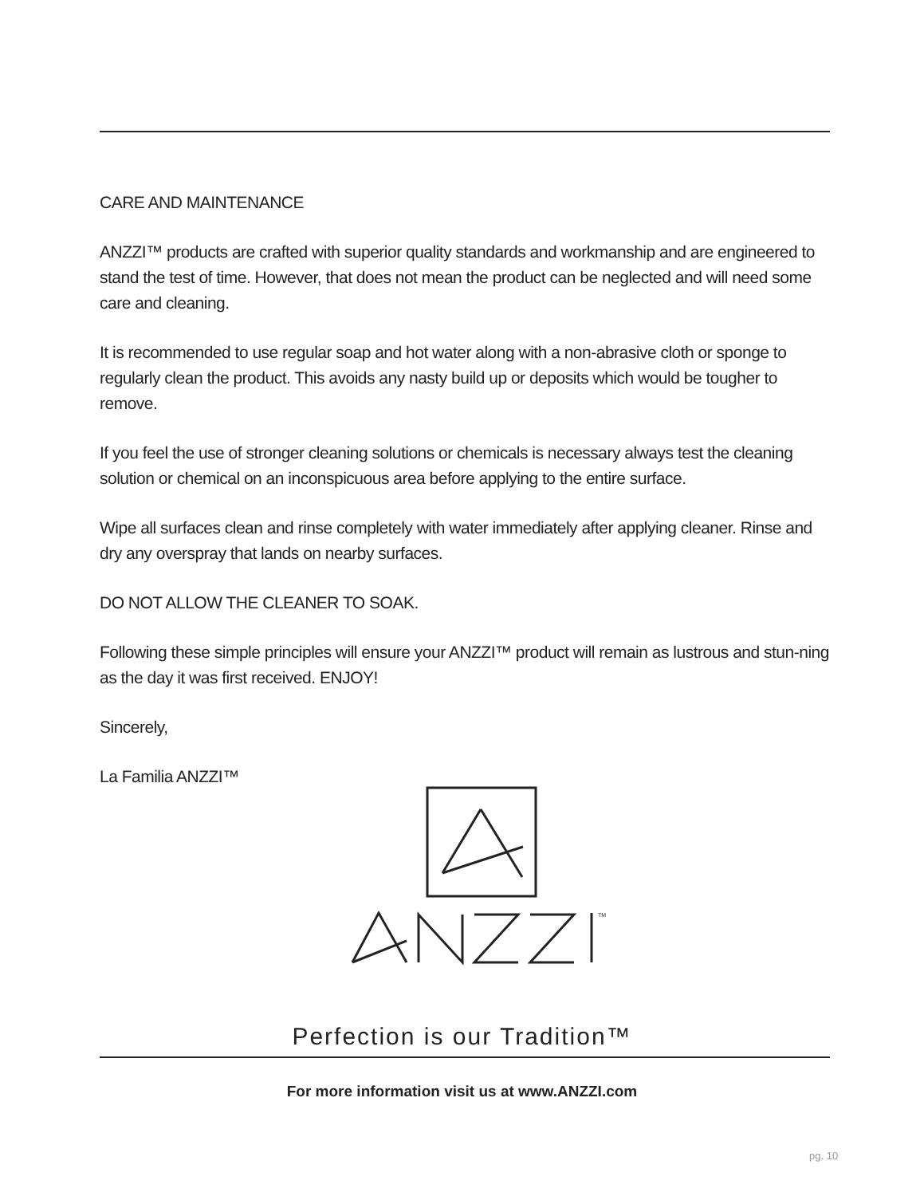CARE AND MAINTENANCE
ANZZI™ products are crafted with superior quality standards and workmanship and are engineered to stand the test of time. However, that does not mean the product can be neglected and will need some care and cleaning.
It is recommended to use regular soap and hot water along with a non-abrasive cloth or sponge to regularly clean the product. This avoids any nasty build up or deposits which would be tougher to remove.
If you feel the use of stronger cleaning solutions or chemicals is necessary always test the cleaning solution or chemical on an inconspicuous area before applying to the entire surface.
Wipe all surfaces clean and rinse completely with water immediately after applying cleaner. Rinse and dry any overspray that lands on nearby surfaces.
DO NOT ALLOW THE CLEANER TO SOAK.
Following these simple principles will ensure your ANZZI™ product will remain as lustrous and stun-ning as the day it was first received. ENJOY!
Sincerely,
La Familia ANZZI™
TM
Perfection is our Tradition™
For more information visit us at www.ANZZI.com
pg. 10